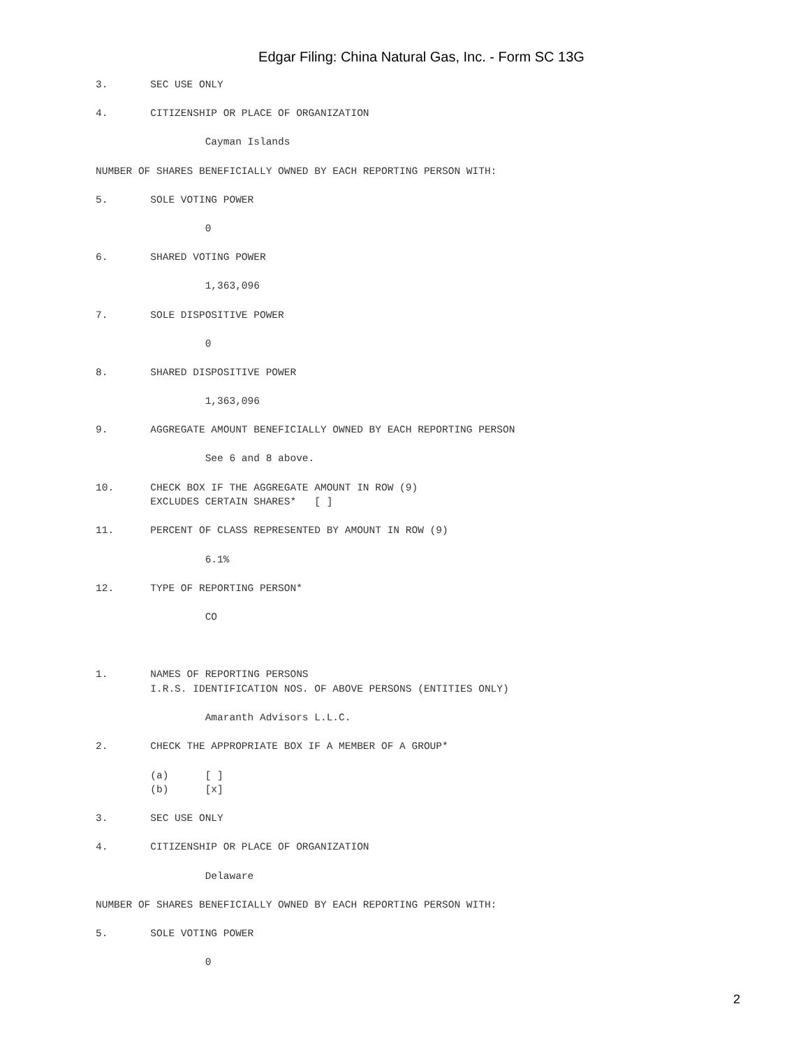Edgar Filing: China Natural Gas, Inc. - Form SC 13G
3.       SEC USE ONLY

4.       CITIZENSHIP OR PLACE OF ORGANIZATION

                  Cayman Islands

NUMBER OF SHARES BENEFICIALLY OWNED BY EACH REPORTING PERSON WITH:

5.       SOLE VOTING POWER

                  0

6.       SHARED VOTING POWER

                  1,363,096

7.       SOLE DISPOSITIVE POWER

                  0

8.       SHARED DISPOSITIVE POWER

                  1,363,096

9.       AGGREGATE AMOUNT BENEFICIALLY OWNED BY EACH REPORTING PERSON

                  See 6 and 8 above.

10.      CHECK BOX IF THE AGGREGATE AMOUNT IN ROW (9)
         EXCLUDES CERTAIN SHARES*   [ ]

11.      PERCENT OF CLASS REPRESENTED BY AMOUNT IN ROW (9)

                  6.1%

12.      TYPE OF REPORTING PERSON*

                  CO



1.       NAMES OF REPORTING PERSONS
         I.R.S. IDENTIFICATION NOS. OF ABOVE PERSONS (ENTITIES ONLY)

                  Amaranth Advisors L.L.C.

2.       CHECK THE APPROPRIATE BOX IF A MEMBER OF A GROUP*

         (a)      [ ]
         (b)      [x]

3.       SEC USE ONLY

4.       CITIZENSHIP OR PLACE OF ORGANIZATION

                  Delaware

NUMBER OF SHARES BENEFICIALLY OWNED BY EACH REPORTING PERSON WITH:

5.       SOLE VOTING POWER

                  0
2